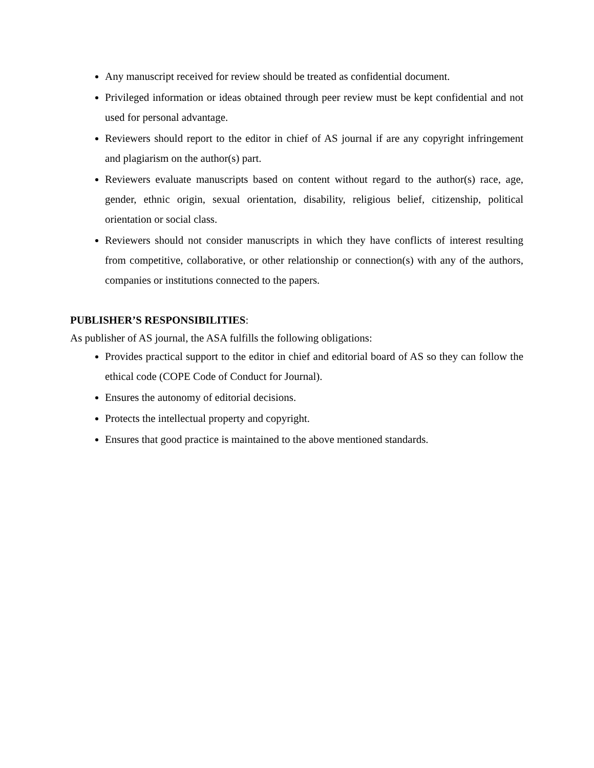Any manuscript received for review should be treated as confidential document.
Privileged information or ideas obtained through peer review must be kept confidential and not used for personal advantage.
Reviewers should report to the editor in chief of AS journal if are any copyright infringement and plagiarism on the author(s) part.
Reviewers evaluate manuscripts based on content without regard to the author(s) race, age, gender, ethnic origin, sexual orientation, disability, religious belief, citizenship, political orientation or social class.
Reviewers should not consider manuscripts in which they have conflicts of interest resulting from competitive, collaborative, or other relationship or connection(s) with any of the authors, companies or institutions connected to the papers.
PUBLISHER’S RESPONSIBILITIES:
As publisher of AS journal, the ASA fulfills the following obligations:
Provides practical support to the editor in chief and editorial board of AS so they can follow the ethical code (COPE Code of Conduct for Journal).
Ensures the autonomy of editorial decisions.
Protects the intellectual property and copyright.
Ensures that good practice is maintained to the above mentioned standards.